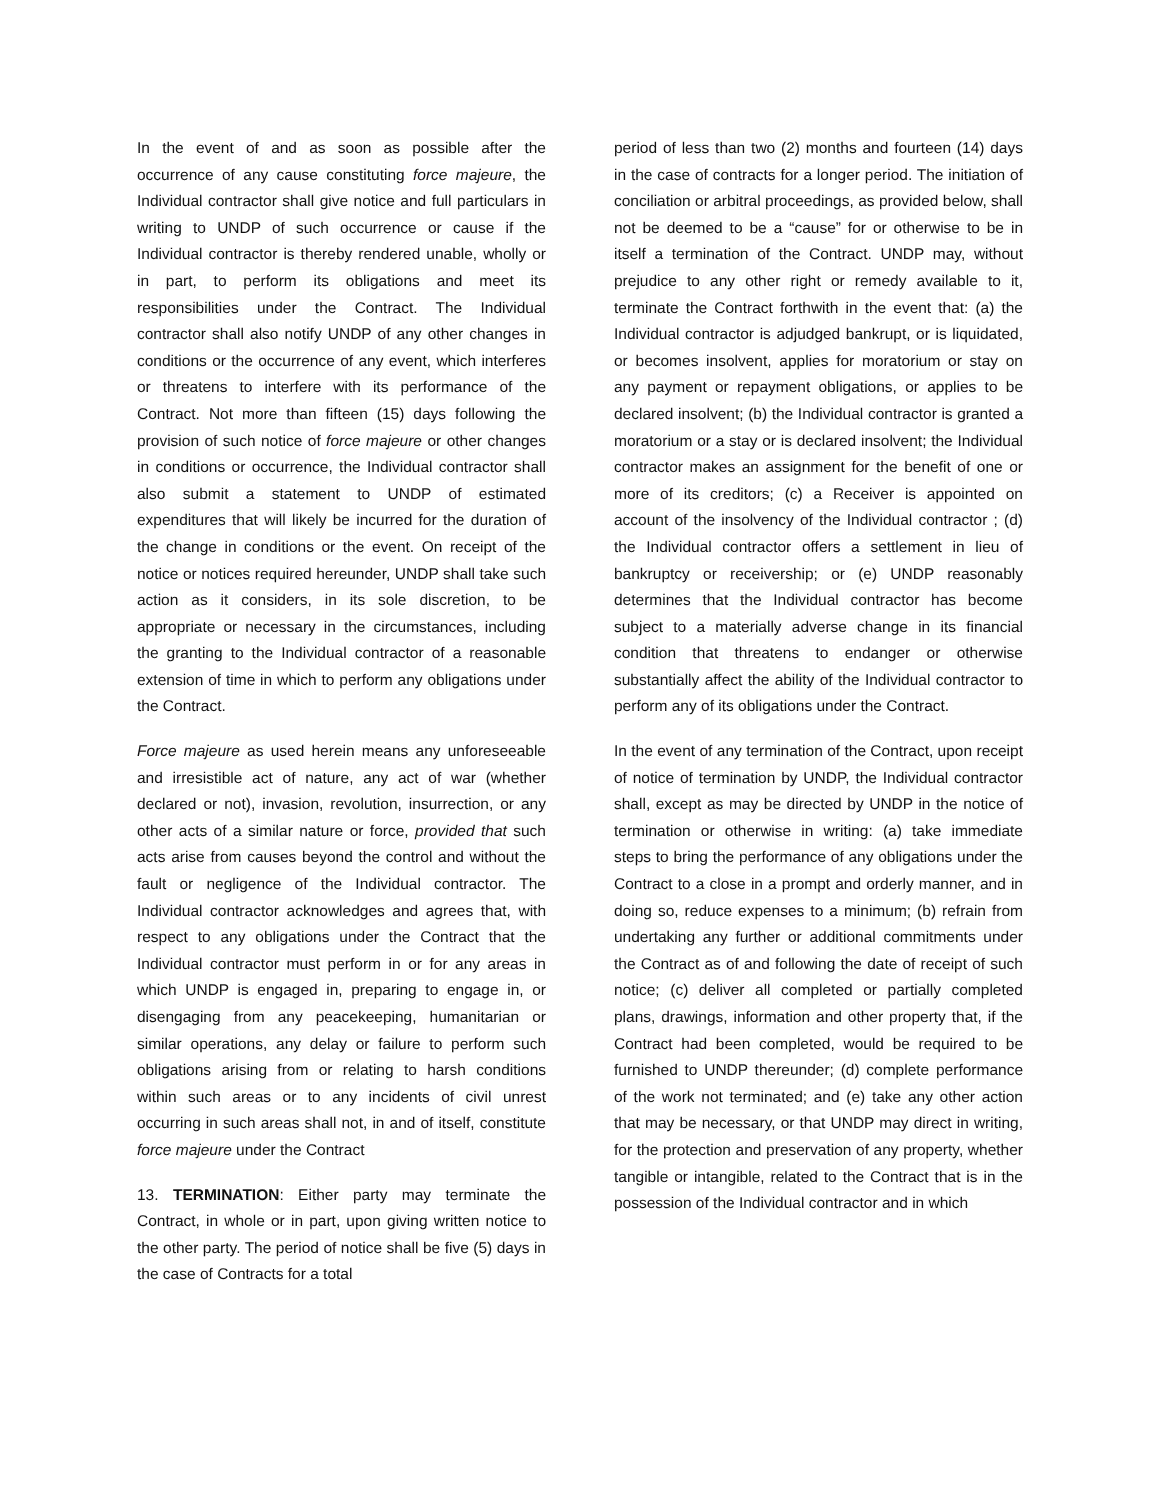In the event of and as soon as possible after the occurrence of any cause constituting force majeure, the Individual contractor shall give notice and full particulars in writing to UNDP of such occurrence or cause if the Individual contractor is thereby rendered unable, wholly or in part, to perform its obligations and meet its responsibilities under the Contract. The Individual contractor shall also notify UNDP of any other changes in conditions or the occurrence of any event, which interferes or threatens to interfere with its performance of the Contract. Not more than fifteen (15) days following the provision of such notice of force majeure or other changes in conditions or occurrence, the Individual contractor shall also submit a statement to UNDP of estimated expenditures that will likely be incurred for the duration of the change in conditions or the event. On receipt of the notice or notices required hereunder, UNDP shall take such action as it considers, in its sole discretion, to be appropriate or necessary in the circumstances, including the granting to the Individual contractor of a reasonable extension of time in which to perform any obligations under the Contract.
Force majeure as used herein means any unforeseeable and irresistible act of nature, any act of war (whether declared or not), invasion, revolution, insurrection, or any other acts of a similar nature or force, provided that such acts arise from causes beyond the control and without the fault or negligence of the Individual contractor. The Individual contractor acknowledges and agrees that, with respect to any obligations under the Contract that the Individual contractor must perform in or for any areas in which UNDP is engaged in, preparing to engage in, or disengaging from any peacekeeping, humanitarian or similar operations, any delay or failure to perform such obligations arising from or relating to harsh conditions within such areas or to any incidents of civil unrest occurring in such areas shall not, in and of itself, constitute force majeure under the Contract
13. TERMINATION: Either party may terminate the Contract, in whole or in part, upon giving written notice to the other party. The period of notice shall be five (5) days in the case of Contracts for a total
period of less than two (2) months and fourteen (14) days in the case of contracts for a longer period. The initiation of conciliation or arbitral proceedings, as provided below, shall not be deemed to be a “cause” for or otherwise to be in itself a termination of the Contract. UNDP may, without prejudice to any other right or remedy available to it, terminate the Contract forthwith in the event that: (a) the Individual contractor is adjudged bankrupt, or is liquidated, or becomes insolvent, applies for moratorium or stay on any payment or repayment obligations, or applies to be declared insolvent; (b) the Individual contractor is granted a moratorium or a stay or is declared insolvent; the Individual contractor makes an assignment for the benefit of one or more of its creditors; (c) a Receiver is appointed on account of the insolvency of the Individual contractor ; (d) the Individual contractor offers a settlement in lieu of bankruptcy or receivership; or (e) UNDP reasonably determines that the Individual contractor has become subject to a materially adverse change in its financial condition that threatens to endanger or otherwise substantially affect the ability of the Individual contractor to perform any of its obligations under the Contract.
In the event of any termination of the Contract, upon receipt of notice of termination by UNDP, the Individual contractor shall, except as may be directed by UNDP in the notice of termination or otherwise in writing: (a) take immediate steps to bring the performance of any obligations under the Contract to a close in a prompt and orderly manner, and in doing so, reduce expenses to a minimum; (b) refrain from undertaking any further or additional commitments under the Contract as of and following the date of receipt of such notice; (c) deliver all completed or partially completed plans, drawings, information and other property that, if the Contract had been completed, would be required to be furnished to UNDP thereunder; (d) complete performance of the work not terminated; and (e) take any other action that may be necessary, or that UNDP may direct in writing, for the protection and preservation of any property, whether tangible or intangible, related to the Contract that is in the possession of the Individual contractor and in which